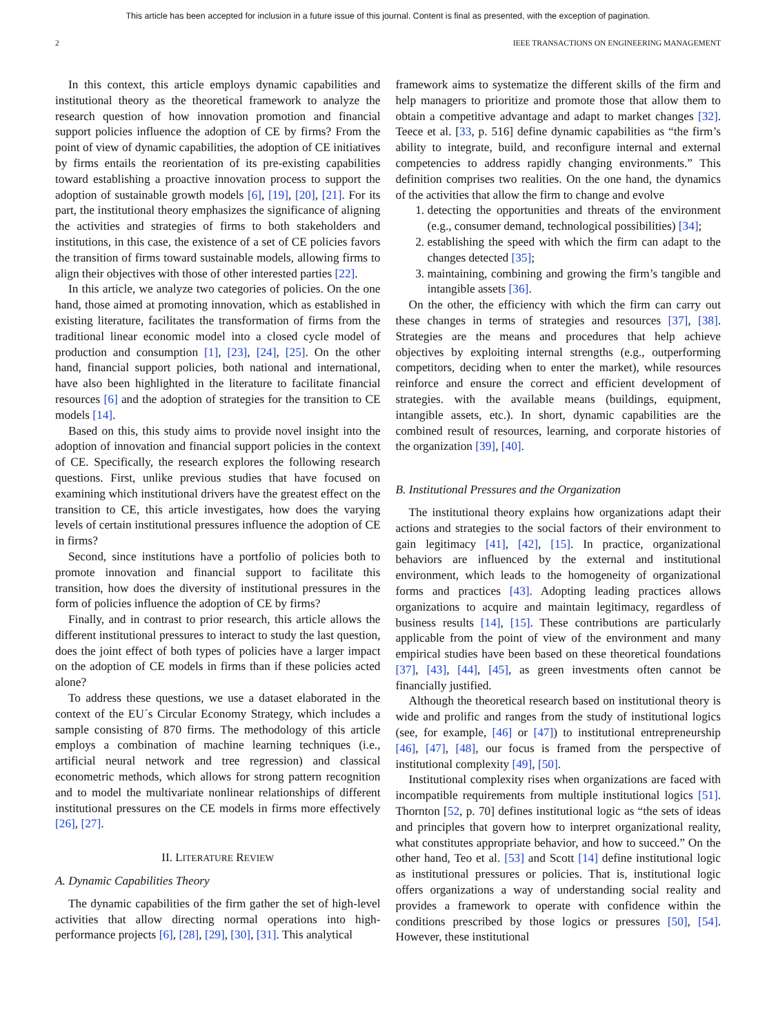This article has been accepted for inclusion in a future issue of this journal. Content is final as presented, with the exception of pagination.
2 IEEE TRANSACTIONS ON ENGINEERING MANAGEMENT
In this context, this article employs dynamic capabilities and institutional theory as the theoretical framework to analyze the research question of how innovation promotion and financial support policies influence the adoption of CE by firms? From the point of view of dynamic capabilities, the adoption of CE initiatives by firms entails the reorientation of its pre-existing capabilities toward establishing a proactive innovation process to support the adoption of sustainable growth models [6], [19], [20], [21]. For its part, the institutional theory emphasizes the significance of aligning the activities and strategies of firms to both stakeholders and institutions, in this case, the existence of a set of CE policies favors the transition of firms toward sustainable models, allowing firms to align their objectives with those of other interested parties [22].
In this article, we analyze two categories of policies. On the one hand, those aimed at promoting innovation, which as established in existing literature, facilitates the transformation of firms from the traditional linear economic model into a closed cycle model of production and consumption [1], [23], [24], [25]. On the other hand, financial support policies, both national and international, have also been highlighted in the literature to facilitate financial resources [6] and the adoption of strategies for the transition to CE models [14].
Based on this, this study aims to provide novel insight into the adoption of innovation and financial support policies in the context of CE. Specifically, the research explores the following research questions. First, unlike previous studies that have focused on examining which institutional drivers have the greatest effect on the transition to CE, this article investigates, how does the varying levels of certain institutional pressures influence the adoption of CE in firms?
Second, since institutions have a portfolio of policies both to promote innovation and financial support to facilitate this transition, how does the diversity of institutional pressures in the form of policies influence the adoption of CE by firms?
Finally, and in contrast to prior research, this article allows the different institutional pressures to interact to study the last question, does the joint effect of both types of policies have a larger impact on the adoption of CE models in firms than if these policies acted alone?
To address these questions, we use a dataset elaborated in the context of the EU´s Circular Economy Strategy, which includes a sample consisting of 870 firms. The methodology of this article employs a combination of machine learning techniques (i.e., artificial neural network and tree regression) and classical econometric methods, which allows for strong pattern recognition and to model the multivariate nonlinear relationships of different institutional pressures on the CE models in firms more effectively [26], [27].
II. LITERATURE REVIEW
A. Dynamic Capabilities Theory
The dynamic capabilities of the firm gather the set of high-level activities that allow directing normal operations into high-performance projects [6], [28], [29], [30], [31]. This analytical
framework aims to systematize the different skills of the firm and help managers to prioritize and promote those that allow them to obtain a competitive advantage and adapt to market changes [32]. Teece et al. [33, p. 516] define dynamic capabilities as “the firm’s ability to integrate, build, and reconfigure internal and external competencies to address rapidly changing environments.” This definition comprises two realities. On the one hand, the dynamics of the activities that allow the firm to change and evolve
1. detecting the opportunities and threats of the environment (e.g., consumer demand, technological possibilities) [34];
2. establishing the speed with which the firm can adapt to the changes detected [35];
3. maintaining, combining and growing the firm’s tangible and intangible assets [36].
On the other, the efficiency with which the firm can carry out these changes in terms of strategies and resources [37], [38]. Strategies are the means and procedures that help achieve objectives by exploiting internal strengths (e.g., outperforming competitors, deciding when to enter the market), while resources reinforce and ensure the correct and efficient development of strategies. with the available means (buildings, equipment, intangible assets, etc.). In short, dynamic capabilities are the combined result of resources, learning, and corporate histories of the organization [39], [40].
B. Institutional Pressures and the Organization
The institutional theory explains how organizations adapt their actions and strategies to the social factors of their environment to gain legitimacy [41], [42], [15]. In practice, organizational behaviors are influenced by the external and institutional environment, which leads to the homogeneity of organizational forms and practices [43]. Adopting leading practices allows organizations to acquire and maintain legitimacy, regardless of business results [14], [15]. These contributions are particularly applicable from the point of view of the environment and many empirical studies have been based on these theoretical foundations [37], [43], [44], [45], as green investments often cannot be financially justified.
Although the theoretical research based on institutional theory is wide and prolific and ranges from the study of institutional logics (see, for example, [46] or [47]) to institutional entrepreneurship [46], [47], [48], our focus is framed from the perspective of institutional complexity [49], [50].
Institutional complexity rises when organizations are faced with incompatible requirements from multiple institutional logics [51]. Thornton [52, p. 70] defines institutional logic as “the sets of ideas and principles that govern how to interpret organizational reality, what constitutes appropriate behavior, and how to succeed.” On the other hand, Teo et al. [53] and Scott [14] define institutional logic as institutional pressures or policies. That is, institutional logic offers organizations a way of understanding social reality and provides a framework to operate with confidence within the conditions prescribed by those logics or pressures [50], [54]. However, these institutional